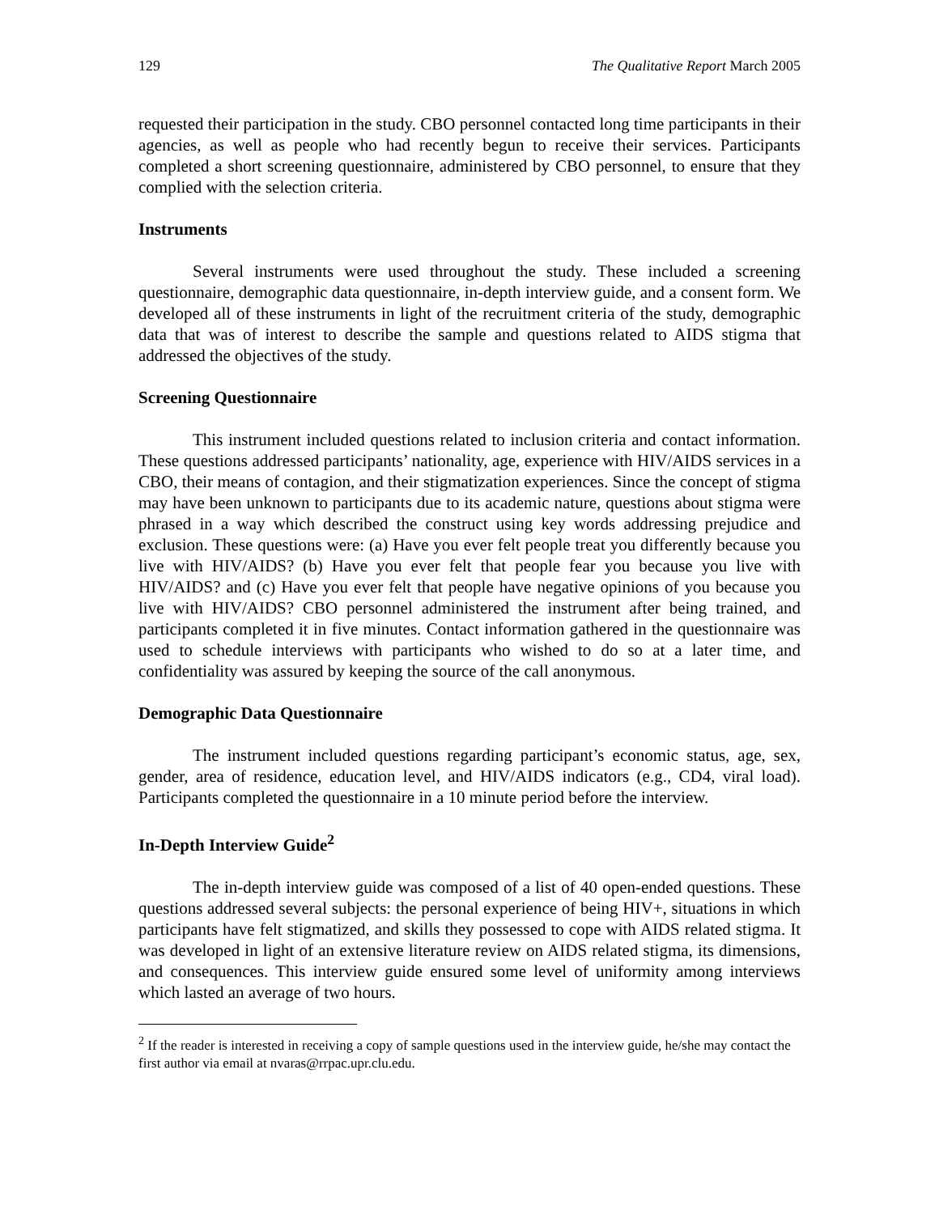129 The Qualitative Report March 2005
requested their participation in the study. CBO personnel contacted long time participants in their agencies, as well as people who had recently begun to receive their services. Participants completed a short screening questionnaire, administered by CBO personnel, to ensure that they complied with the selection criteria.
Instruments
Several instruments were used throughout the study. These included a screening questionnaire, demographic data questionnaire, in-depth interview guide, and a consent form. We developed all of these instruments in light of the recruitment criteria of the study, demographic data that was of interest to describe the sample and questions related to AIDS stigma that addressed the objectives of the study.
Screening Questionnaire
This instrument included questions related to inclusion criteria and contact information. These questions addressed participants’ nationality, age, experience with HIV/AIDS services in a CBO, their means of contagion, and their stigmatization experiences. Since the concept of stigma may have been unknown to participants due to its academic nature, questions about stigma were phrased in a way which described the construct using key words addressing prejudice and exclusion. These questions were: (a) Have you ever felt people treat you differently because you live with HIV/AIDS? (b) Have you ever felt that people fear you because you live with HIV/AIDS? and (c) Have you ever felt that people have negative opinions of you because you live with HIV/AIDS? CBO personnel administered the instrument after being trained, and participants completed it in five minutes. Contact information gathered in the questionnaire was used to schedule interviews with participants who wished to do so at a later time, and confidentiality was assured by keeping the source of the call anonymous.
Demographic Data Questionnaire
The instrument included questions regarding participant’s economic status, age, sex, gender, area of residence, education level, and HIV/AIDS indicators (e.g., CD4, viral load). Participants completed the questionnaire in a 10 minute period before the interview.
In-Depth Interview Guide<sup>2</sup>
The in-depth interview guide was composed of a list of 40 open-ended questions. These questions addressed several subjects: the personal experience of being HIV+, situations in which participants have felt stigmatized, and skills they possessed to cope with AIDS related stigma. It was developed in light of an extensive literature review on AIDS related stigma, its dimensions, and consequences. This interview guide ensured some level of uniformity among interviews which lasted an average of two hours.
<sup>2</sup> If the reader is interested in receiving a copy of sample questions used in the interview guide, he/she may contact the first author via email at nvaras@rrpac.upr.clu.edu.